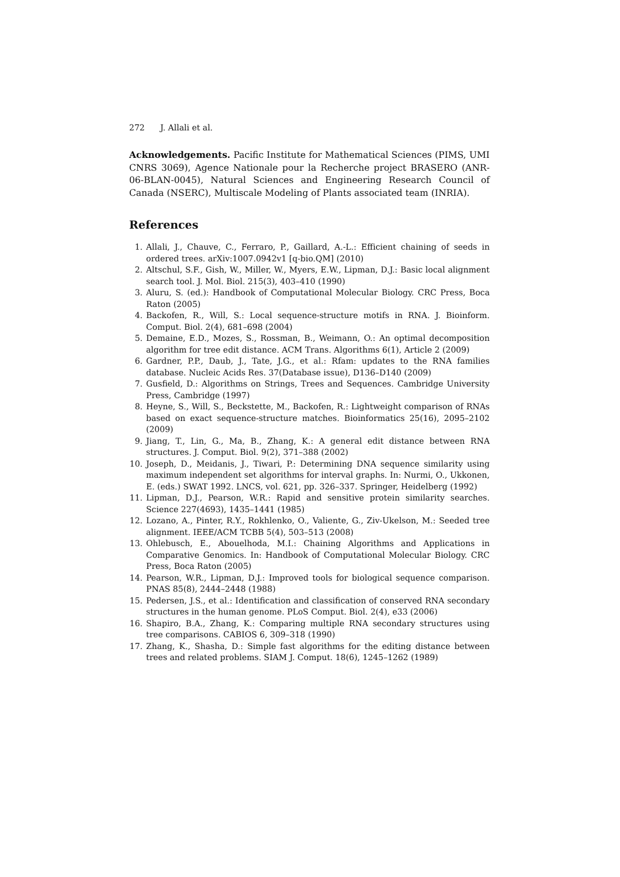272 J. Allali et al.
Acknowledgements. Pacific Institute for Mathematical Sciences (PIMS, UMI CNRS 3069), Agence Nationale pour la Recherche project BRASERO (ANR-06-BLAN-0045), Natural Sciences and Engineering Research Council of Canada (NSERC), Multiscale Modeling of Plants associated team (INRIA).
References
1. Allali, J., Chauve, C., Ferraro, P., Gaillard, A.-L.: Efficient chaining of seeds in ordered trees. arXiv:1007.0942v1 [q-bio.QM] (2010)
2. Altschul, S.F., Gish, W., Miller, W., Myers, E.W., Lipman, D.J.: Basic local alignment search tool. J. Mol. Biol. 215(3), 403–410 (1990)
3. Aluru, S. (ed.): Handbook of Computational Molecular Biology. CRC Press, Boca Raton (2005)
4. Backofen, R., Will, S.: Local sequence-structure motifs in RNA. J. Bioinform. Comput. Biol. 2(4), 681–698 (2004)
5. Demaine, E.D., Mozes, S., Rossman, B., Weimann, O.: An optimal decomposition algorithm for tree edit distance. ACM Trans. Algorithms 6(1), Article 2 (2009)
6. Gardner, P.P., Daub, J., Tate, J.G., et al.: Rfam: updates to the RNA families database. Nucleic Acids Res. 37(Database issue), D136–D140 (2009)
7. Gusfield, D.: Algorithms on Strings, Trees and Sequences. Cambridge University Press, Cambridge (1997)
8. Heyne, S., Will, S., Beckstette, M., Backofen, R.: Lightweight comparison of RNAs based on exact sequence-structure matches. Bioinformatics 25(16), 2095–2102 (2009)
9. Jiang, T., Lin, G., Ma, B., Zhang, K.: A general edit distance between RNA structures. J. Comput. Biol. 9(2), 371–388 (2002)
10. Joseph, D., Meidanis, J., Tiwari, P.: Determining DNA sequence similarity using maximum independent set algorithms for interval graphs. In: Nurmi, O., Ukkonen, E. (eds.) SWAT 1992. LNCS, vol. 621, pp. 326–337. Springer, Heidelberg (1992)
11. Lipman, D.J., Pearson, W.R.: Rapid and sensitive protein similarity searches. Science 227(4693), 1435–1441 (1985)
12. Lozano, A., Pinter, R.Y., Rokhlenko, O., Valiente, G., Ziv-Ukelson, M.: Seeded tree alignment. IEEE/ACM TCBB 5(4), 503–513 (2008)
13. Ohlebusch, E., Abouelhoda, M.I.: Chaining Algorithms and Applications in Comparative Genomics. In: Handbook of Computational Molecular Biology. CRC Press, Boca Raton (2005)
14. Pearson, W.R., Lipman, D.J.: Improved tools for biological sequence comparison. PNAS 85(8), 2444–2448 (1988)
15. Pedersen, J.S., et al.: Identification and classification of conserved RNA secondary structures in the human genome. PLoS Comput. Biol. 2(4), e33 (2006)
16. Shapiro, B.A., Zhang, K.: Comparing multiple RNA secondary structures using tree comparisons. CABIOS 6, 309–318 (1990)
17. Zhang, K., Shasha, D.: Simple fast algorithms for the editing distance between trees and related problems. SIAM J. Comput. 18(6), 1245–1262 (1989)